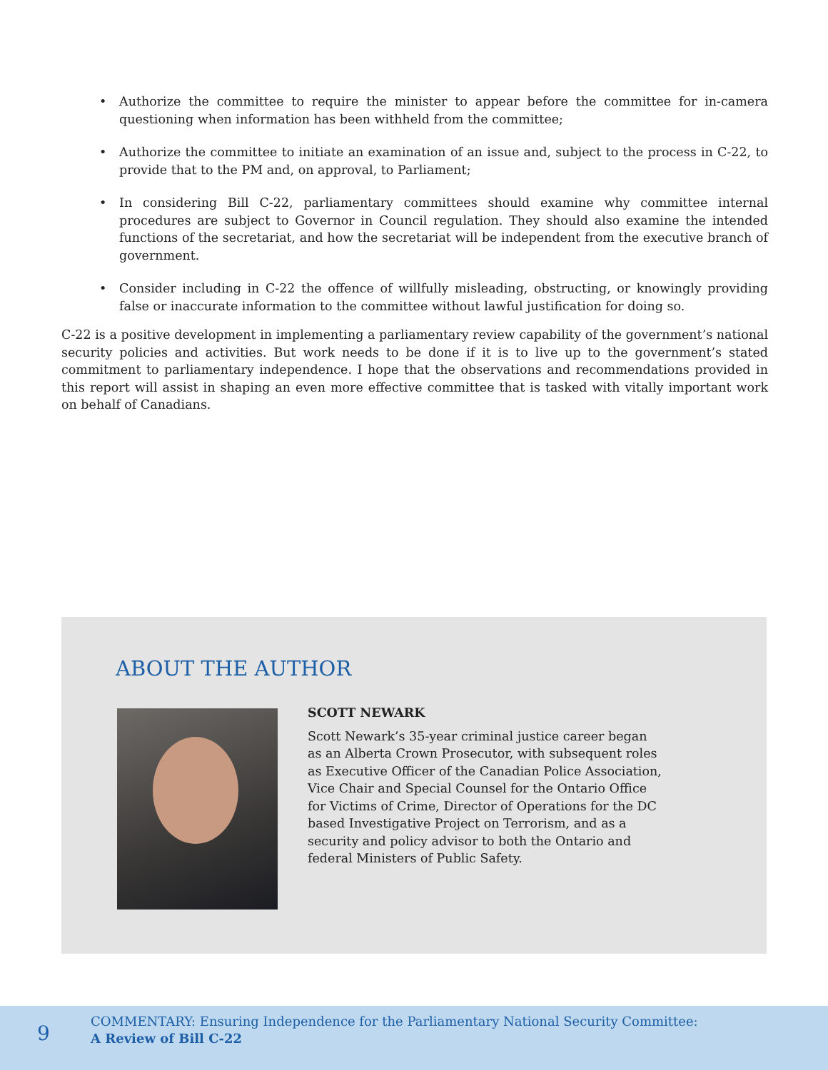• Authorize the committee to require the minister to appear before the committee for in-camera questioning when information has been withheld from the committee;
• Authorize the committee to initiate an examination of an issue and, subject to the process in C-22, to provide that to the PM and, on approval, to Parliament;
• In considering Bill C-22, parliamentary committees should examine why committee internal procedures are subject to Governor in Council regulation. They should also examine the intended functions of the secretariat, and how the secretariat will be independent from the executive branch of government.
• Consider including in C-22 the offence of willfully misleading, obstructing, or knowingly providing false or inaccurate information to the committee without lawful justification for doing so.
C-22 is a positive development in implementing a parliamentary review capability of the government’s national security policies and activities. But work needs to be done if it is to live up to the government’s stated commitment to parliamentary independence. I hope that the observations and recommendations provided in this report will assist in shaping an even more effective committee that is tasked with vitally important work on behalf of Canadians.
ABOUT THE AUTHOR
SCOTT NEWARK
Scott Newark’s 35-year criminal justice career began as an Alberta Crown Prosecutor, with subsequent roles as Executive Officer of the Canadian Police Association, Vice Chair and Special Counsel for the Ontario Office for Victims of Crime, Director of Operations for the DC based Investigative Project on Terrorism, and as a security and policy advisor to both the Ontario and federal Ministers of Public Safety.
9
COMMENTARY: Ensuring Independence for the Parliamentary National Security Committee:
A Review of Bill C-22